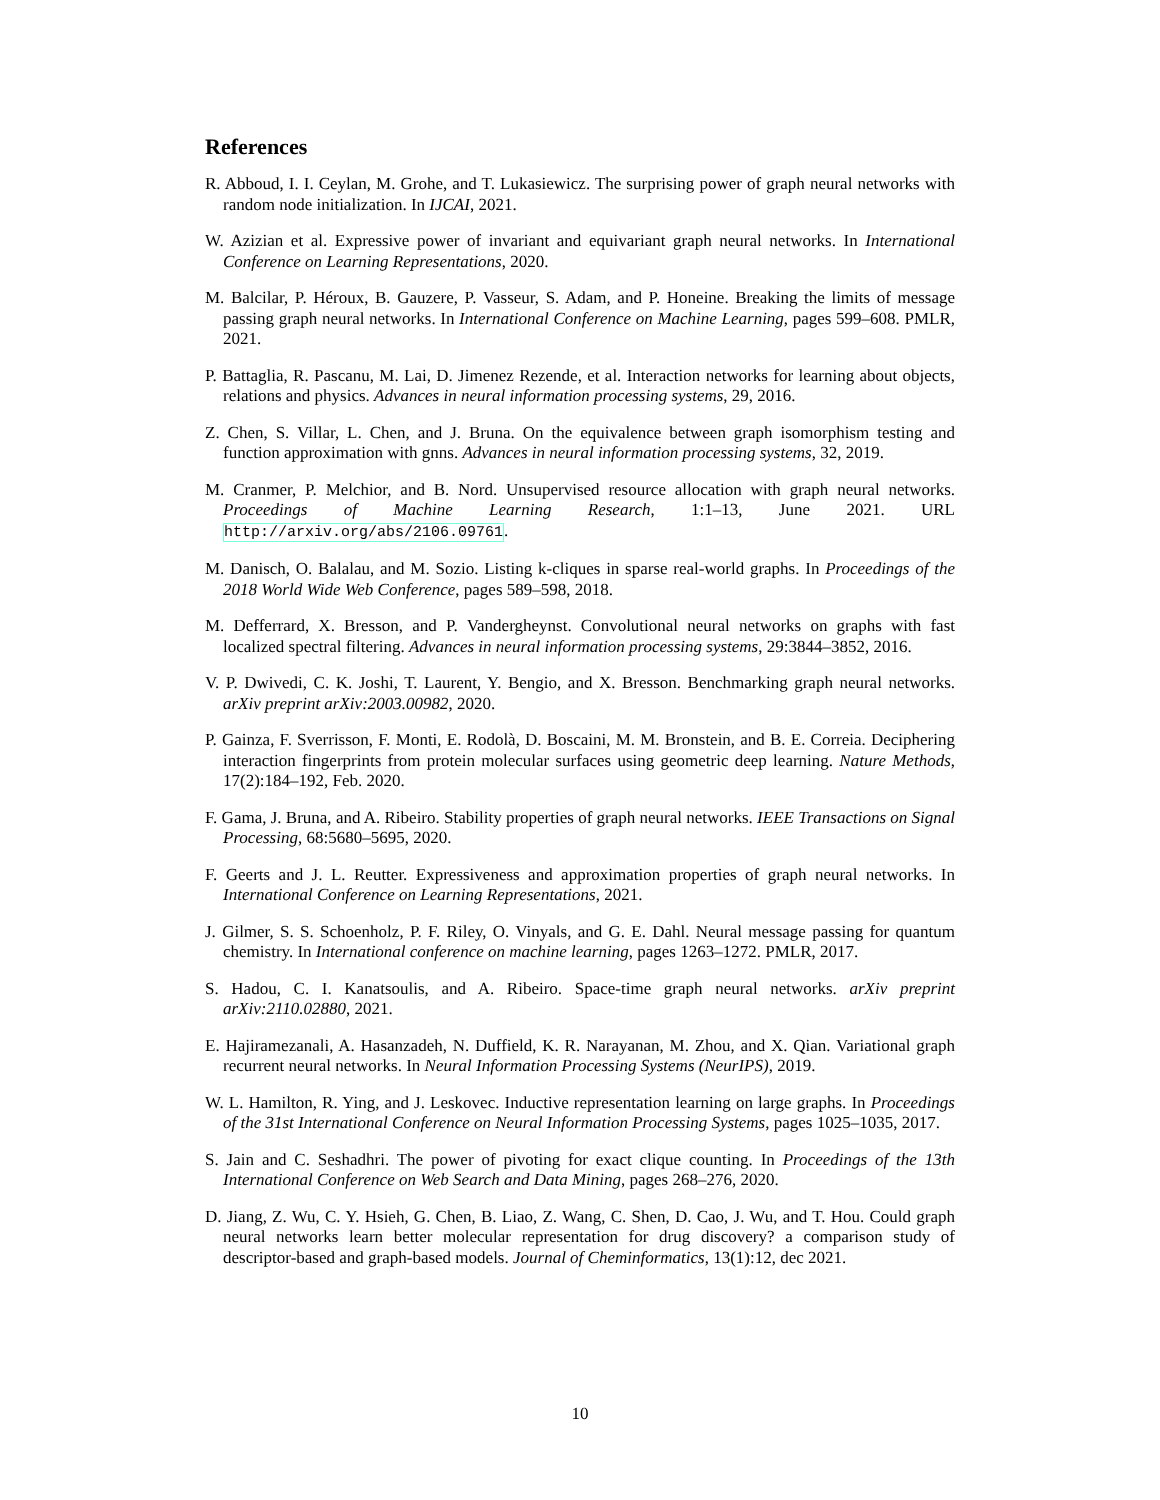References
R. Abboud, I. I. Ceylan, M. Grohe, and T. Lukasiewicz. The surprising power of graph neural networks with random node initialization. In IJCAI, 2021.
W. Azizian et al. Expressive power of invariant and equivariant graph neural networks. In International Conference on Learning Representations, 2020.
M. Balcilar, P. Héroux, B. Gauzere, P. Vasseur, S. Adam, and P. Honeine. Breaking the limits of message passing graph neural networks. In International Conference on Machine Learning, pages 599–608. PMLR, 2021.
P. Battaglia, R. Pascanu, M. Lai, D. Jimenez Rezende, et al. Interaction networks for learning about objects, relations and physics. Advances in neural information processing systems, 29, 2016.
Z. Chen, S. Villar, L. Chen, and J. Bruna. On the equivalence between graph isomorphism testing and function approximation with gnns. Advances in neural information processing systems, 32, 2019.
M. Cranmer, P. Melchior, and B. Nord. Unsupervised resource allocation with graph neural networks. Proceedings of Machine Learning Research, 1:1–13, June 2021. URL http://arxiv.org/abs/2106.09761.
M. Danisch, O. Balalau, and M. Sozio. Listing k-cliques in sparse real-world graphs. In Proceedings of the 2018 World Wide Web Conference, pages 589–598, 2018.
M. Defferrard, X. Bresson, and P. Vandergheynst. Convolutional neural networks on graphs with fast localized spectral filtering. Advances in neural information processing systems, 29:3844–3852, 2016.
V. P. Dwivedi, C. K. Joshi, T. Laurent, Y. Bengio, and X. Bresson. Benchmarking graph neural networks. arXiv preprint arXiv:2003.00982, 2020.
P. Gainza, F. Sverrisson, F. Monti, E. Rodolà, D. Boscaini, M. M. Bronstein, and B. E. Correia. Deciphering interaction fingerprints from protein molecular surfaces using geometric deep learning. Nature Methods, 17(2):184–192, Feb. 2020.
F. Gama, J. Bruna, and A. Ribeiro. Stability properties of graph neural networks. IEEE Transactions on Signal Processing, 68:5680–5695, 2020.
F. Geerts and J. L. Reutter. Expressiveness and approximation properties of graph neural networks. In International Conference on Learning Representations, 2021.
J. Gilmer, S. S. Schoenholz, P. F. Riley, O. Vinyals, and G. E. Dahl. Neural message passing for quantum chemistry. In International conference on machine learning, pages 1263–1272. PMLR, 2017.
S. Hadou, C. I. Kanatsoulis, and A. Ribeiro. Space-time graph neural networks. arXiv preprint arXiv:2110.02880, 2021.
E. Hajiramezanali, A. Hasanzadeh, N. Duffield, K. R. Narayanan, M. Zhou, and X. Qian. Variational graph recurrent neural networks. In Neural Information Processing Systems (NeurIPS), 2019.
W. L. Hamilton, R. Ying, and J. Leskovec. Inductive representation learning on large graphs. In Proceedings of the 31st International Conference on Neural Information Processing Systems, pages 1025–1035, 2017.
S. Jain and C. Seshadhri. The power of pivoting for exact clique counting. In Proceedings of the 13th International Conference on Web Search and Data Mining, pages 268–276, 2020.
D. Jiang, Z. Wu, C. Y. Hsieh, G. Chen, B. Liao, Z. Wang, C. Shen, D. Cao, J. Wu, and T. Hou. Could graph neural networks learn better molecular representation for drug discovery? a comparison study of descriptor-based and graph-based models. Journal of Cheminformatics, 13(1):12, dec 2021.
10